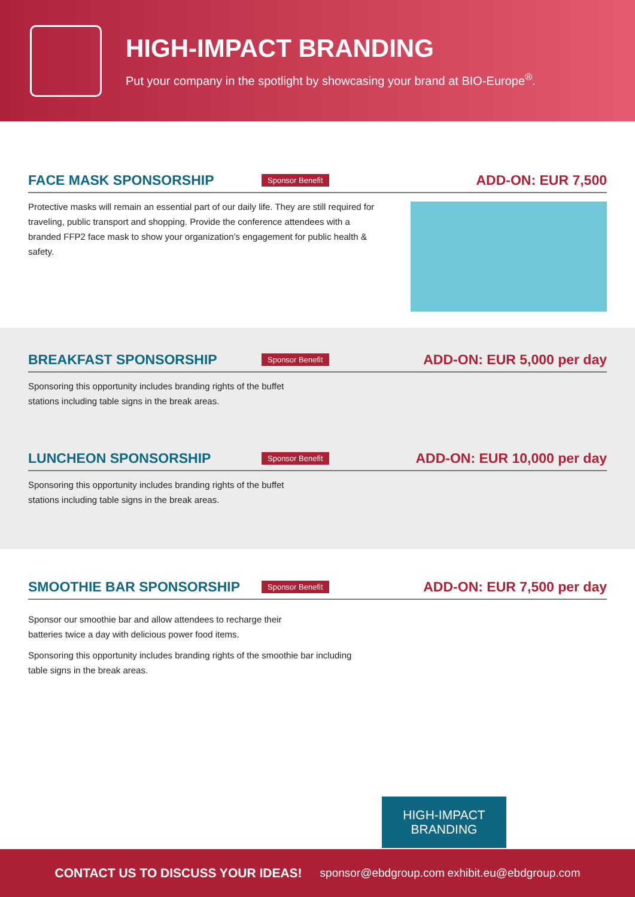HIGH-IMPACT BRANDING
Put your company in the spotlight by showcasing your brand at BIO-Europe<sup>®</sup>.
FACE MASK SPONSORSHIP Sponsor Benefit ADD-ON: EUR 7,500
Protective masks will remain an essential part of our daily life. They are still required for traveling, public transport and shopping. Provide the conference attendees with a branded FFP2 face mask to show your organization’s engagement for public health & safety.
BREAKFAST SPONSORSHIP Sponsor Benefit ADD-ON: EUR 5,000 per day
Sponsoring this opportunity includes branding rights of the buffet
stations including table signs in the break areas.
LUNCHEON SPONSORSHIP Sponsor Benefit ADD-ON: EUR 10,000 per day
Sponsoring this opportunity includes branding rights of the buffet
stations including table signs in the break areas.
SMOOTHIE BAR SPONSORSHIP Sponsor Benefit ADD-ON: EUR 7,500 per day
Sponsor our smoothie bar and allow attendees to recharge their
batteries twice a day with delicious power food items.
Sponsoring this opportunity includes branding rights of the smoothie bar including
table signs in the break areas.
HIGH-IMPACT
BRANDING
CONTACT US TO DISCUSS YOUR IDEAS! sponsor@ebdgroup.com exhibit.eu@ebdgroup.com